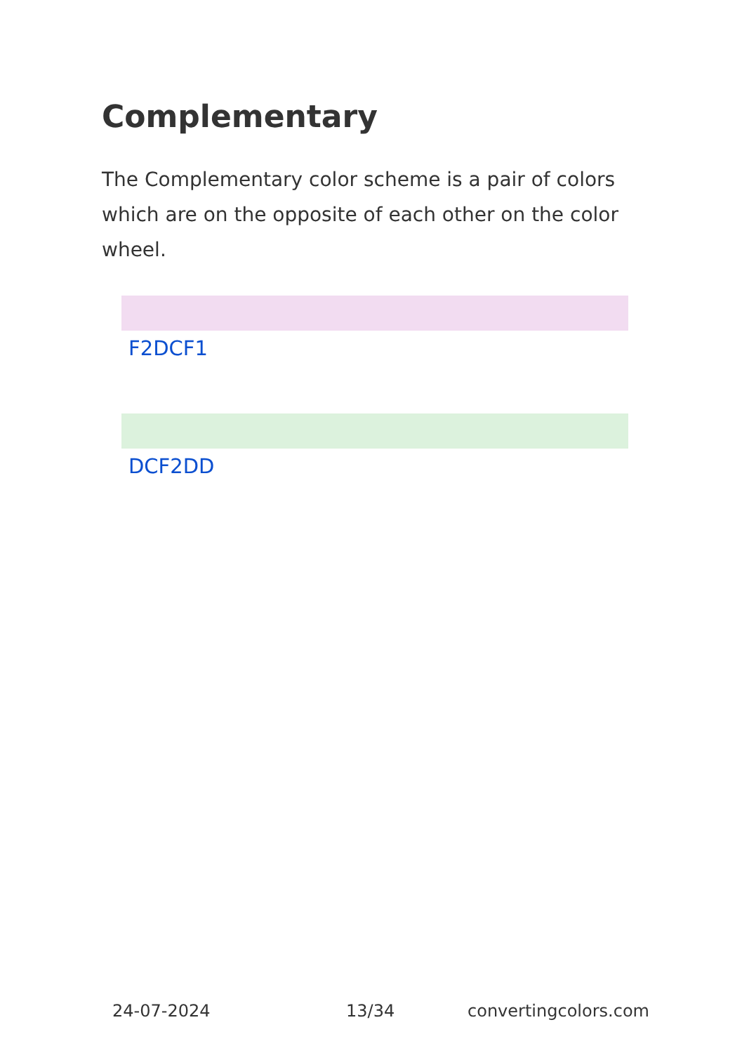Complementary
The Complementary color scheme is a pair of colors which are on the opposite of each other on the color wheel.
F2DCF1
DCF2DD
24-07-2024 13/34 convertingcolors.com